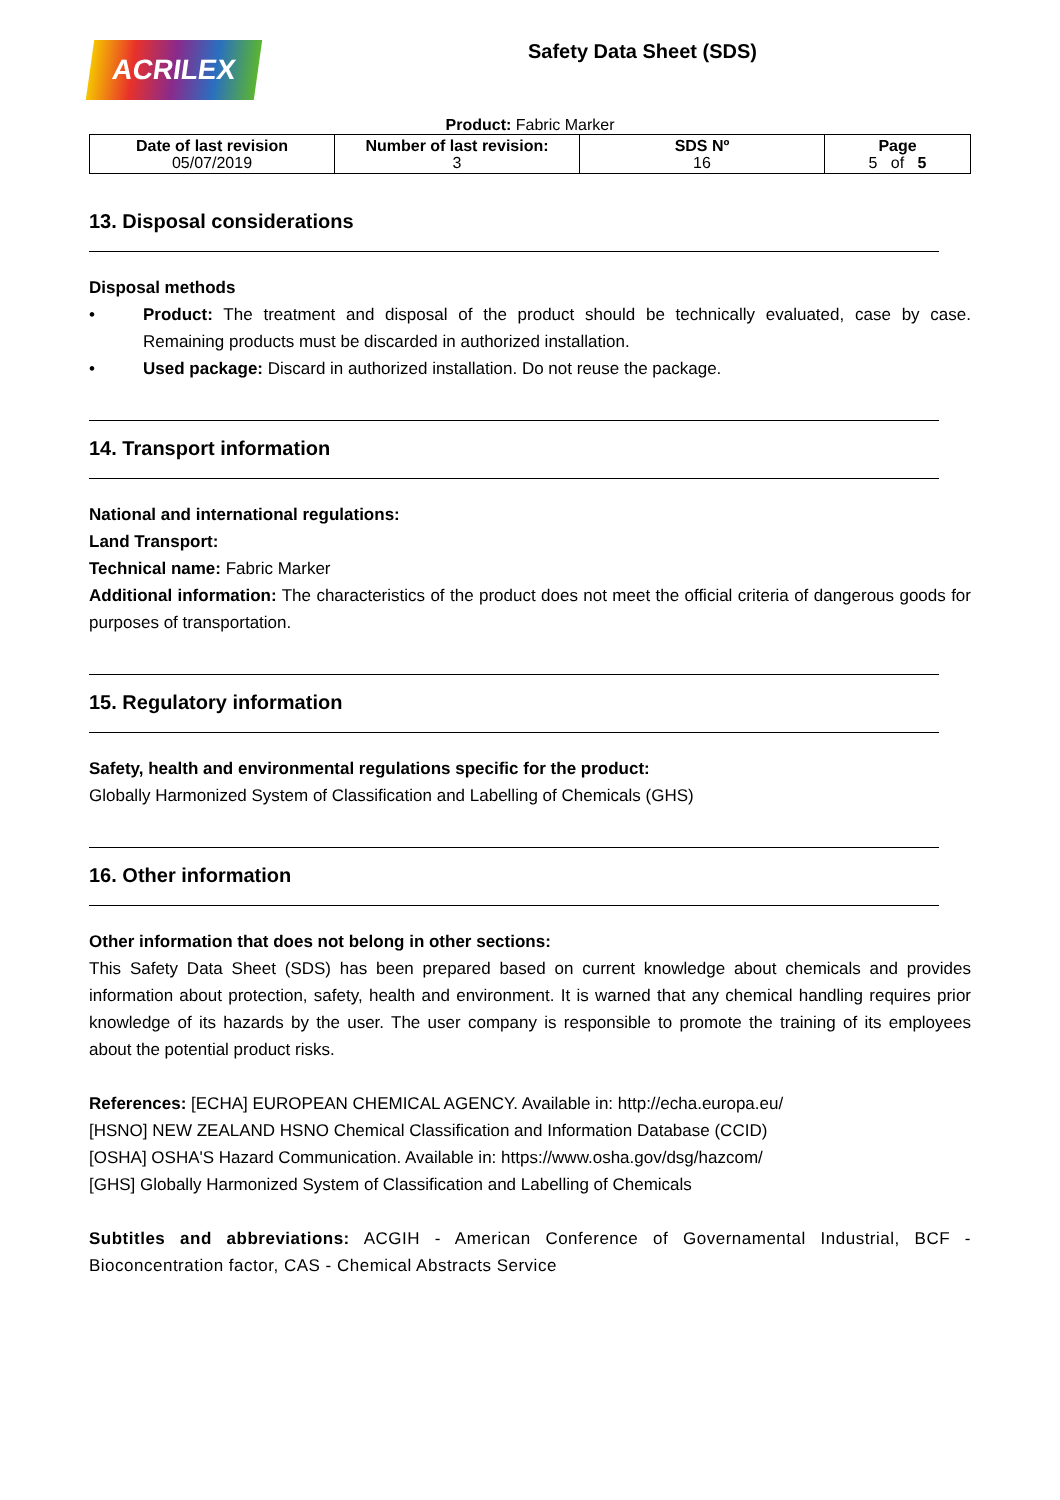ACRILEX
Safety Data Sheet (SDS)
Product: Fabric Marker
| Date of last revision 05/07/2019 | Number of last revision: 3 | SDS Nº 16 | Page 5 of 5 |
13. Disposal considerations
Disposal methods
•
Product: The treatment and disposal of the product should be technically evaluated, case by case. Remaining products must be discarded in authorized installation.
•
Used package: Discard in authorized installation. Do not reuse the package.
14. Transport information
National and international regulations:
Land Transport:
Technical name: Fabric Marker
Additional information: The characteristics of the product does not meet the official criteria of dangerous goods for purposes of transportation.
15. Regulatory information
Safety, health and environmental regulations specific for the product:
Globally Harmonized System of Classification and Labelling of Chemicals (GHS)
16. Other information
Other information that does not belong in other sections:
This Safety Data Sheet (SDS) has been prepared based on current knowledge about chemicals and provides information about protection, safety, health and environment. It is warned that any chemical handling requires prior knowledge of its hazards by the user. The user company is responsible to promote the training of its employees about the potential product risks.
References: [ECHA] EUROPEAN CHEMICAL AGENCY. Available in: http://echa.europa.eu/
[HSNO] NEW ZEALAND HSNO Chemical Classification and Information Database (CCID)
[OSHA] OSHA'S Hazard Communication. Available in: https://www.osha.gov/dsg/hazcom/
[GHS] Globally Harmonized System of Classification and Labelling of Chemicals
Subtitles and abbreviations: ACGIH - American Conference of Governamental Industrial, BCF - Bioconcentration factor, CAS - Chemical Abstracts Service